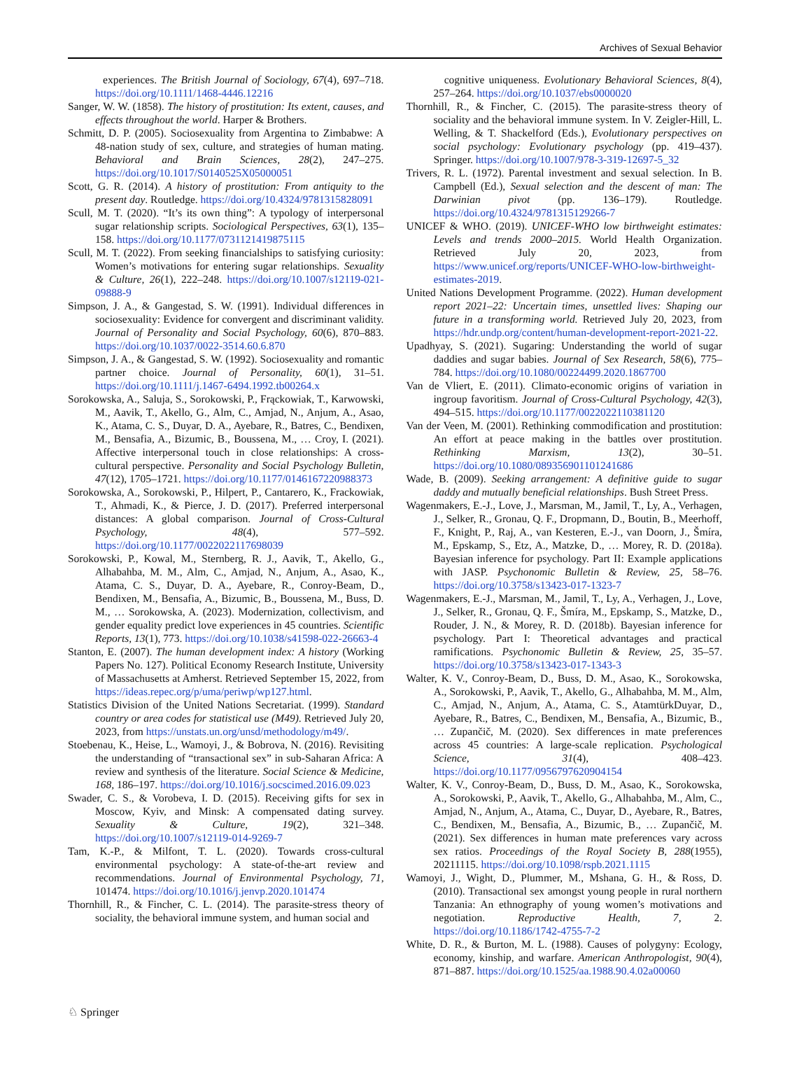Archives of Sexual Behavior
experiences. The British Journal of Sociology, 67(4), 697–718. https://doi.org/10.1111/1468-4446.12216
Sanger, W. W. (1858). The history of prostitution: Its extent, causes, and effects throughout the world. Harper & Brothers.
Schmitt, D. P. (2005). Sociosexuality from Argentina to Zimbabwe: A 48-nation study of sex, culture, and strategies of human mating. Behavioral and Brain Sciences, 28(2), 247–275. https://doi.org/10.1017/S0140525X05000051
Scott, G. R. (2014). A history of prostitution: From antiquity to the present day. Routledge. https://doi.org/10.4324/9781315828091
Scull, M. T. (2020). “It’s its own thing”: A typology of interpersonal sugar relationship scripts. Sociological Perspectives, 63(1), 135–158. https://doi.org/10.1177/0731121419875115
Scull, M. T. (2022). From seeking financialships to satisfying curiosity: Women’s motivations for entering sugar relationships. Sexuality & Culture, 26(1), 222–248. https://doi.org/10.1007/s12119-021-09888-9
Simpson, J. A., & Gangestad, S. W. (1991). Individual differences in sociosexuality: Evidence for convergent and discriminant validity. Journal of Personality and Social Psychology, 60(6), 870–883. https://doi.org/10.1037/0022-3514.60.6.870
Simpson, J. A., & Gangestad, S. W. (1992). Sociosexuality and romantic partner choice. Journal of Personality, 60(1), 31–51. https://doi.org/10.1111/j.1467-6494.1992.tb00264.x
Sorokowska, A., Saluja, S., Sorokowski, P., Frąckowiak, T., Karwowski, M., Aavik, T., Akello, G., Alm, C., Amjad, N., Anjum, A., Asao, K., Atama, C. S., Duyar, D. A., Ayebare, R., Batres, C., Bendixen, M., Bensafia, A., Bizumic, B., Boussena, M., … Croy, I. (2021). Affective interpersonal touch in close relationships: A cross-cultural perspective. Personality and Social Psychology Bulletin, 47(12), 1705–1721. https://doi.org/10.1177/0146167220988373
Sorokowska, A., Sorokowski, P., Hilpert, P., Cantarero, K., Frackowiak, T., Ahmadi, K., & Pierce, J. D. (2017). Preferred interpersonal distances: A global comparison. Journal of Cross-Cultural Psychology, 48(4), 577–592. https://doi.org/10.1177/0022022117698039
Sorokowski, P., Kowal, M., Sternberg, R. J., Aavik, T., Akello, G., Alhabahba, M. M., Alm, C., Amjad, N., Anjum, A., Asao, K., Atama, C. S., Duyar, D. A., Ayebare, R., Conroy-Beam, D., Bendixen, M., Bensafia, A., Bizumic, B., Boussena, M., Buss, D. M., … Sorokowska, A. (2023). Modernization, collectivism, and gender equality predict love experiences in 45 countries. Scientific Reports, 13(1), 773. https://doi.org/10.1038/s41598-022-26663-4
Stanton, E. (2007). The human development index: A history (Working Papers No. 127). Political Economy Research Institute, University of Massachusetts at Amherst. Retrieved September 15, 2022, from https://ideas.repec.org/p/uma/periwp/wp127.html.
Statistics Division of the United Nations Secretariat. (1999). Standard country or area codes for statistical use (M49). Retrieved July 20, 2023, from https://unstats.un.org/unsd/methodology/m49/.
Stoebenau, K., Heise, L., Wamoyi, J., & Bobrova, N. (2016). Revisiting the understanding of “transactional sex” in sub-Saharan Africa: A review and synthesis of the literature. Social Science & Medicine, 168, 186–197. https://doi.org/10.1016/j.socscimed.2016.09.023
Swader, C. S., & Vorobeva, I. D. (2015). Receiving gifts for sex in Moscow, Kyiv, and Minsk: A compensated dating survey. Sexuality & Culture, 19(2), 321–348. https://doi.org/10.1007/s12119-014-9269-7
Tam, K.-P., & Milfont, T. L. (2020). Towards cross-cultural environmental psychology: A state-of-the-art review and recommendations. Journal of Environmental Psychology, 71, 101474. https://doi.org/10.1016/j.jenvp.2020.101474
Thornhill, R., & Fincher, C. L. (2014). The parasite-stress theory of sociality, the behavioral immune system, and human social and
cognitive uniqueness. Evolutionary Behavioral Sciences, 8(4), 257–264. https://doi.org/10.1037/ebs0000020
Thornhill, R., & Fincher, C. (2015). The parasite-stress theory of sociality and the behavioral immune system. In V. Zeigler-Hill, L. Welling, & T. Shackelford (Eds.), Evolutionary perspectives on social psychology: Evolutionary psychology (pp. 419–437). Springer. https://doi.org/10.1007/978-3-319-12697-5_32
Trivers, R. L. (1972). Parental investment and sexual selection. In B. Campbell (Ed.), Sexual selection and the descent of man: The Darwinian pivot (pp. 136–179). Routledge. https://doi.org/10.4324/9781315129266-7
UNICEF & WHO. (2019). UNICEF-WHO low birthweight estimates: Levels and trends 2000–2015. World Health Organization. Retrieved July 20, 2023, from https://www.unicef.org/reports/UNICEF-WHO-low-birthweight-estimates-2019.
United Nations Development Programme. (2022). Human development report 2021–22: Uncertain times, unsettled lives: Shaping our future in a transforming world. Retrieved July 20, 2023, from https://hdr.undp.org/content/human-development-report-2021-22.
Upadhyay, S. (2021). Sugaring: Understanding the world of sugar daddies and sugar babies. Journal of Sex Research, 58(6), 775–784. https://doi.org/10.1080/00224499.2020.1867700
Van de Vliert, E. (2011). Climato-economic origins of variation in ingroup favoritism. Journal of Cross-Cultural Psychology, 42(3), 494–515. https://doi.org/10.1177/0022022110381120
Van der Veen, M. (2001). Rethinking commodification and prostitution: An effort at peace making in the battles over prostitution. Rethinking Marxism, 13(2), 30–51. https://doi.org/10.1080/089356901101241686
Wade, B. (2009). Seeking arrangement: A definitive guide to sugar daddy and mutually beneficial relationships. Bush Street Press.
Wagenmakers, E.-J., Love, J., Marsman, M., Jamil, T., Ly, A., Verhagen, J., Selker, R., Gronau, Q. F., Dropmann, D., Boutin, B., Meerhoff, F., Knight, P., Raj, A., van Kesteren, E.-J., van Doorn, J., Šmíra, M., Epskamp, S., Etz, A., Matzke, D., … Morey, R. D. (2018a). Bayesian inference for psychology. Part II: Example applications with JASP. Psychonomic Bulletin & Review, 25, 58–76. https://doi.org/10.3758/s13423-017-1323-7
Wagenmakers, E.-J., Marsman, M., Jamil, T., Ly, A., Verhagen, J., Love, J., Selker, R., Gronau, Q. F., Šmíra, M., Epskamp, S., Matzke, D., Rouder, J. N., & Morey, R. D. (2018b). Bayesian inference for psychology. Part I: Theoretical advantages and practical ramifications. Psychonomic Bulletin & Review, 25, 35–57. https://doi.org/10.3758/s13423-017-1343-3
Walter, K. V., Conroy-Beam, D., Buss, D. M., Asao, K., Sorokowska, A., Sorokowski, P., Aavik, T., Akello, G., Alhabahba, M. M., Alm, C., Amjad, N., Anjum, A., Atama, C. S., AtamtürkDuyar, D., Ayebare, R., Batres, C., Bendixen, M., Bensafia, A., Bizumic, B., … Zupančič, M. (2020). Sex differences in mate preferences across 45 countries: A large-scale replication. Psychological Science, 31(4), 408–423. https://doi.org/10.1177/0956797620904154
Walter, K. V., Conroy-Beam, D., Buss, D. M., Asao, K., Sorokowska, A., Sorokowski, P., Aavik, T., Akello, G., Alhabahba, M., Alm, C., Amjad, N., Anjum, A., Atama, C., Duyar, D., Ayebare, R., Batres, C., Bendixen, M., Bensafia, A., Bizumic, B., … Zupančič, M. (2021). Sex differences in human mate preferences vary across sex ratios. Proceedings of the Royal Society B, 288(1955), 20211115. https://doi.org/10.1098/rspb.2021.1115
Wamoyi, J., Wight, D., Plummer, M., Mshana, G. H., & Ross, D. (2010). Transactional sex amongst young people in rural northern Tanzania: An ethnography of young women’s motivations and negotiation. Reproductive Health, 7, 2. https://doi.org/10.1186/1742-4755-7-2
White, D. R., & Burton, M. L. (1988). Causes of polygyny: Ecology, economy, kinship, and warfare. American Anthropologist, 90(4), 871–887. https://doi.org/10.1525/aa.1988.90.4.02a00060
♘ Springer